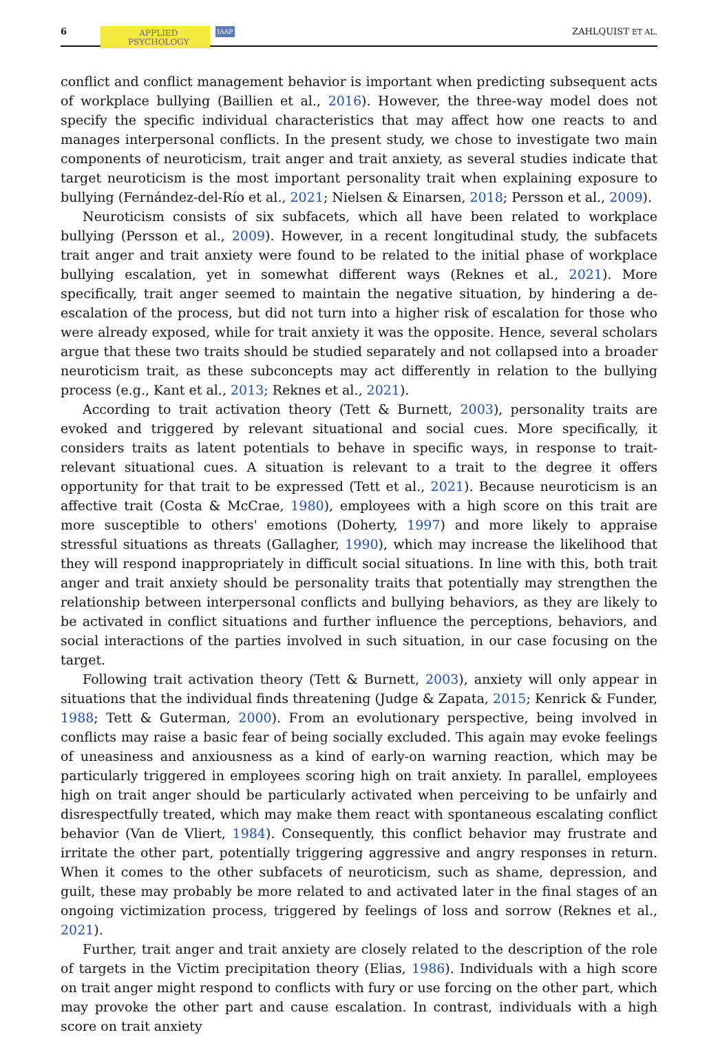6 APPLIED
PSYCHOLOGY IAAP ZAHLQUIST ET AL.
conflict and conflict management behavior is important when predicting subsequent acts of workplace bullying (Baillien et al., 2016). However, the three-way model does not specify the specific individual characteristics that may affect how one reacts to and manages interpersonal conflicts. In the present study, we chose to investigate two main components of neuroticism, trait anger and trait anxiety, as several studies indicate that target neuroticism is the most important personality trait when explaining exposure to bullying (Fernández-del-Río et al., 2021; Nielsen & Einarsen, 2018; Persson et al., 2009).
Neuroticism consists of six subfacets, which all have been related to workplace bullying (Persson et al., 2009). However, in a recent longitudinal study, the subfacets trait anger and trait anxiety were found to be related to the initial phase of workplace bullying escalation, yet in somewhat different ways (Reknes et al., 2021). More specifically, trait anger seemed to maintain the negative situation, by hindering a de-escalation of the process, but did not turn into a higher risk of escalation for those who were already exposed, while for trait anxiety it was the opposite. Hence, several scholars argue that these two traits should be studied separately and not collapsed into a broader neuroticism trait, as these subconcepts may act differently in relation to the bullying process (e.g., Kant et al., 2013; Reknes et al., 2021).
According to trait activation theory (Tett & Burnett, 2003), personality traits are evoked and triggered by relevant situational and social cues. More specifically, it considers traits as latent potentials to behave in specific ways, in response to trait-relevant situational cues. A situation is relevant to a trait to the degree it offers opportunity for that trait to be expressed (Tett et al., 2021). Because neuroticism is an affective trait (Costa & McCrae, 1980), employees with a high score on this trait are more susceptible to others' emotions (Doherty, 1997) and more likely to appraise stressful situations as threats (Gallagher, 1990), which may increase the likelihood that they will respond inappropriately in difficult social situations. In line with this, both trait anger and trait anxiety should be personality traits that potentially may strengthen the relationship between interpersonal conflicts and bullying behaviors, as they are likely to be activated in conflict situations and further influence the perceptions, behaviors, and social interactions of the parties involved in such situation, in our case focusing on the target.
Following trait activation theory (Tett & Burnett, 2003), anxiety will only appear in situations that the individual finds threatening (Judge & Zapata, 2015; Kenrick & Funder, 1988; Tett & Guterman, 2000). From an evolutionary perspective, being involved in conflicts may raise a basic fear of being socially excluded. This again may evoke feelings of uneasiness and anxiousness as a kind of early-on warning reaction, which may be particularly triggered in employees scoring high on trait anxiety. In parallel, employees high on trait anger should be particularly activated when perceiving to be unfairly and disrespectfully treated, which may make them react with spontaneous escalating conflict behavior (Van de Vliert, 1984). Consequently, this conflict behavior may frustrate and irritate the other part, potentially triggering aggressive and angry responses in return. When it comes to the other subfacets of neuroticism, such as shame, depression, and guilt, these may probably be more related to and activated later in the final stages of an ongoing victimization process, triggered by feelings of loss and sorrow (Reknes et al., 2021).
Further, trait anger and trait anxiety are closely related to the description of the role of targets in the Victim precipitation theory (Elias, 1986). Individuals with a high score on trait anger might respond to conflicts with fury or use forcing on the other part, which may provoke the other part and cause escalation. In contrast, individuals with a high score on trait anxiety